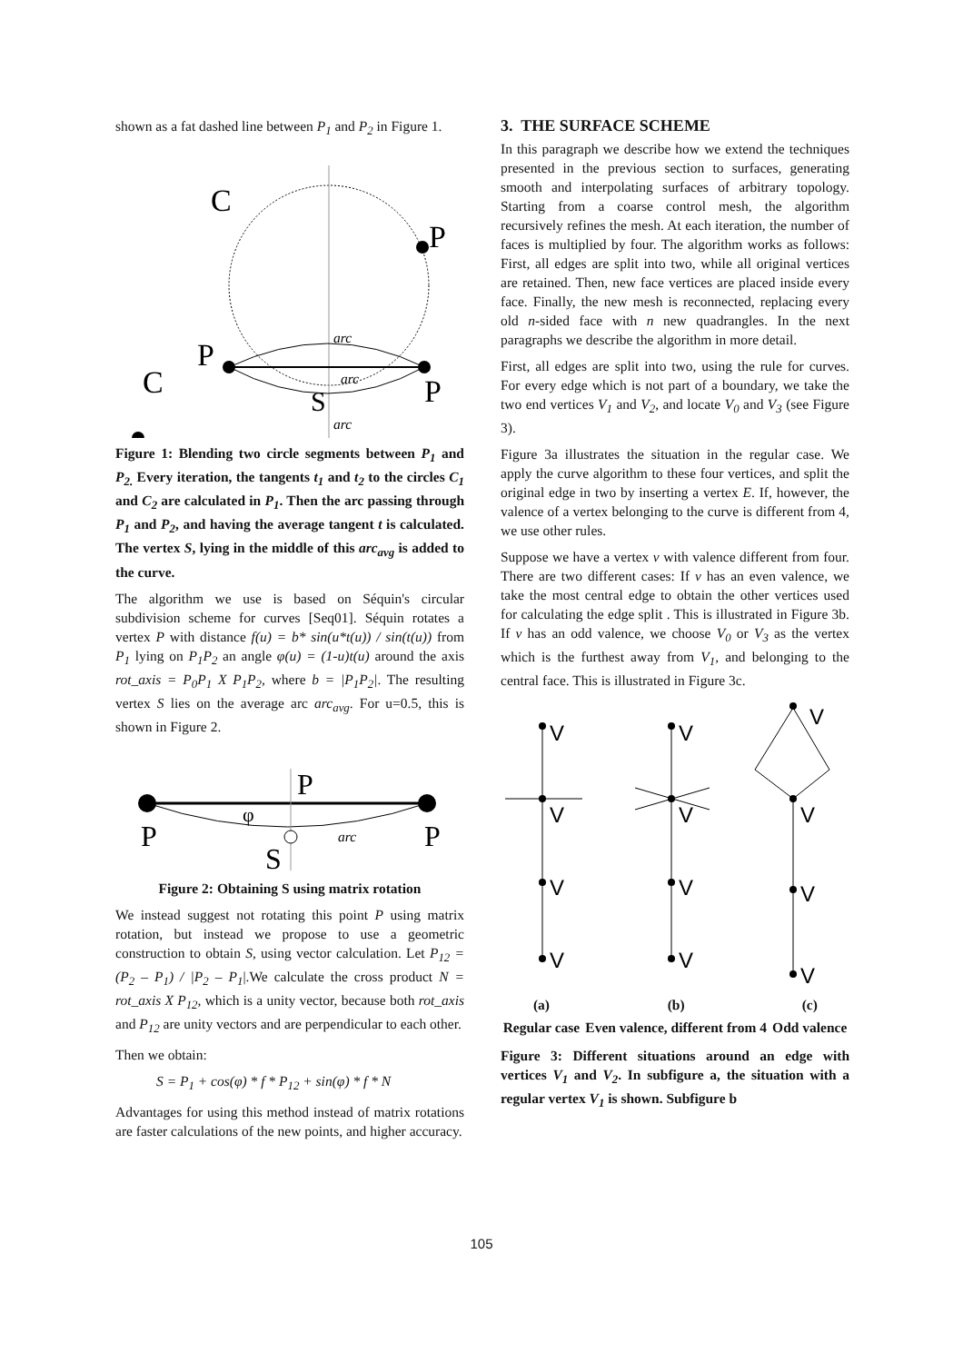shown as a fat dashed line between P<sub>1</sub> and P<sub>2</sub> in Figure 1.
C
P
P
C
P
S
arc
arc
arc
Figure 1: Blending two circle segments between P<sub>1</sub> and P<sub>2.</sub> Every iteration, the tangents t<sub>1</sub> and t<sub>2</sub> to the circles C<sub>1</sub> and C<sub>2</sub> are calculated in P<sub>1</sub>. Then the arc passing through P<sub>1</sub> and P<sub>2</sub>, and having the average tangent t is calculated. The vertex S, lying in the middle of this arc<sub>avg</sub> is added to the curve.
The algorithm we use is based on Séquin's circular subdivision scheme for curves [Seq01]. Séquin rotates a vertex P with distance f(u) = b* sin(u*t(u)) / sin(t(u)) from P<sub>1</sub> lying on P<sub>1</sub>P<sub>2</sub> an angle φ(u) = (1-u)t(u) around the axis rot_axis = P<sub>0</sub>P<sub>1</sub> X P<sub>1</sub>P<sub>2</sub>, where b = |P<sub>1</sub>P<sub>2</sub>|. The resulting vertex S lies on the average arc arc<sub>avg</sub>. For u=0.5, this is shown in Figure 2.
P
P
P
S
φ
arc
Figure 2: Obtaining S using matrix rotation
We instead suggest not rotating this point P using matrix rotation, but instead we propose to use a geometric construction to obtain S, using vector calculation. Let P<sub>12</sub> = (P<sub>2</sub> – P<sub>1</sub>) / |P<sub>2</sub> – P<sub>1</sub>|.We calculate the cross product N = rot_axis X P<sub>12</sub>, which is a unity vector, because both rot_axis and P<sub>12</sub> are unity vectors and are perpendicular to each other.
Then we obtain:
S = P<sub>1</sub> + cos(φ) * f * P<sub>12</sub> + sin(φ) * f * N
Advantages for using this method instead of matrix rotations are faster calculations of the new points, and higher accuracy.
3. THE SURFACE SCHEME
In this paragraph we describe how we extend the techniques presented in the previous section to surfaces, generating smooth and interpolating surfaces of arbitrary topology. Starting from a coarse control mesh, the algorithm recursively refines the mesh. At each iteration, the number of faces is multiplied by four. The algorithm works as follows: First, all edges are split into two, while all original vertices are retained. Then, new face vertices are placed inside every face. Finally, the new mesh is reconnected, replacing every old n-sided face with n new quadrangles. In the next paragraphs we describe the algorithm in more detail.
First, all edges are split into two, using the rule for curves. For every edge which is not part of a boundary, we take the two end vertices V<sub>1</sub> and V<sub>2</sub>, and locate V<sub>0</sub> and V<sub>3</sub> (see Figure 3).
Figure 3a illustrates the situation in the regular case. We apply the curve algorithm to these four vertices, and split the original edge in two by inserting a vertex E. If, however, the valence of a vertex belonging to the curve is different from 4, we use other rules.
Suppose we have a vertex v with valence different from four. There are two different cases: If v has an even valence, we take the most central edge to obtain the other vertices used for calculating the edge split . This is illustrated in Figure 3b. If v has an odd valence, we choose V<sub>0</sub> or V<sub>3</sub> as the vertex which is the furthest away from V<sub>1</sub>, and belonging to the central face. This is illustrated in Figure 3c.
V
V
V
V
V
V
V
V
V
V
V
V
| (a) | (b) | (c) |
| Regular case | Even valence, different from 4 | Odd valence |
Figure 3: Different situations around an edge with vertices V<sub>1</sub> and V<sub>2</sub>. In subfigure a, the situation with a regular vertex V<sub>1</sub> is shown. Subfigure b
105